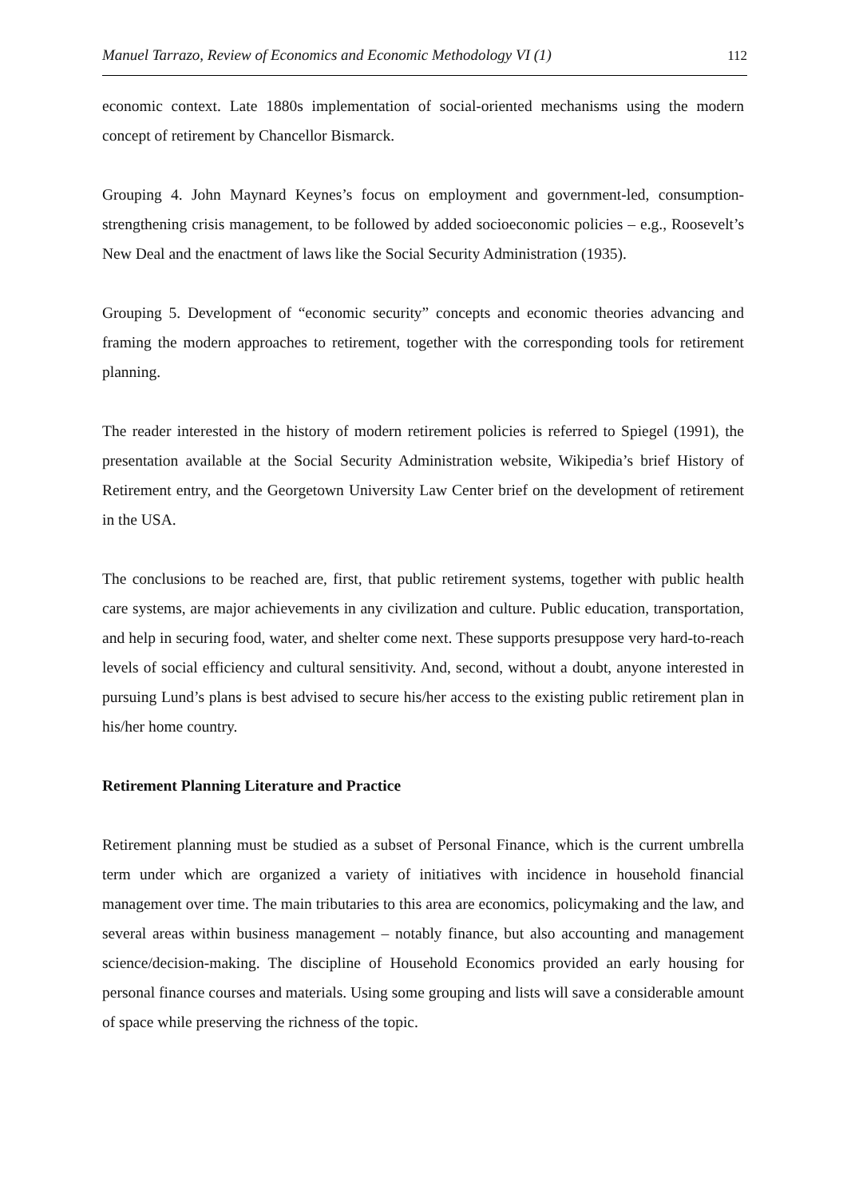Manuel Tarrazo, Review of Economics and Economic Methodology VI (1) 112
economic context. Late 1880s implementation of social-oriented mechanisms using the modern concept of retirement by Chancellor Bismarck.
Grouping 4. John Maynard Keynes’s focus on employment and government-led, consumption-strengthening crisis management, to be followed by added socioeconomic policies – e.g., Roosevelt’s New Deal and the enactment of laws like the Social Security Administration (1935).
Grouping 5. Development of “economic security” concepts and economic theories advancing and framing the modern approaches to retirement, together with the corresponding tools for retirement planning.
The reader interested in the history of modern retirement policies is referred to Spiegel (1991), the presentation available at the Social Security Administration website, Wikipedia’s brief History of Retirement entry, and the Georgetown University Law Center brief on the development of retirement in the USA.
The conclusions to be reached are, first, that public retirement systems, together with public health care systems, are major achievements in any civilization and culture. Public education, transportation, and help in securing food, water, and shelter come next. These supports presuppose very hard-to-reach levels of social efficiency and cultural sensitivity. And, second, without a doubt, anyone interested in pursuing Lund’s plans is best advised to secure his/her access to the existing public retirement plan in his/her home country.
Retirement Planning Literature and Practice
Retirement planning must be studied as a subset of Personal Finance, which is the current umbrella term under which are organized a variety of initiatives with incidence in household financial management over time. The main tributaries to this area are economics, policymaking and the law, and several areas within business management – notably finance, but also accounting and management science/decision-making. The discipline of Household Economics provided an early housing for personal finance courses and materials. Using some grouping and lists will save a considerable amount of space while preserving the richness of the topic.